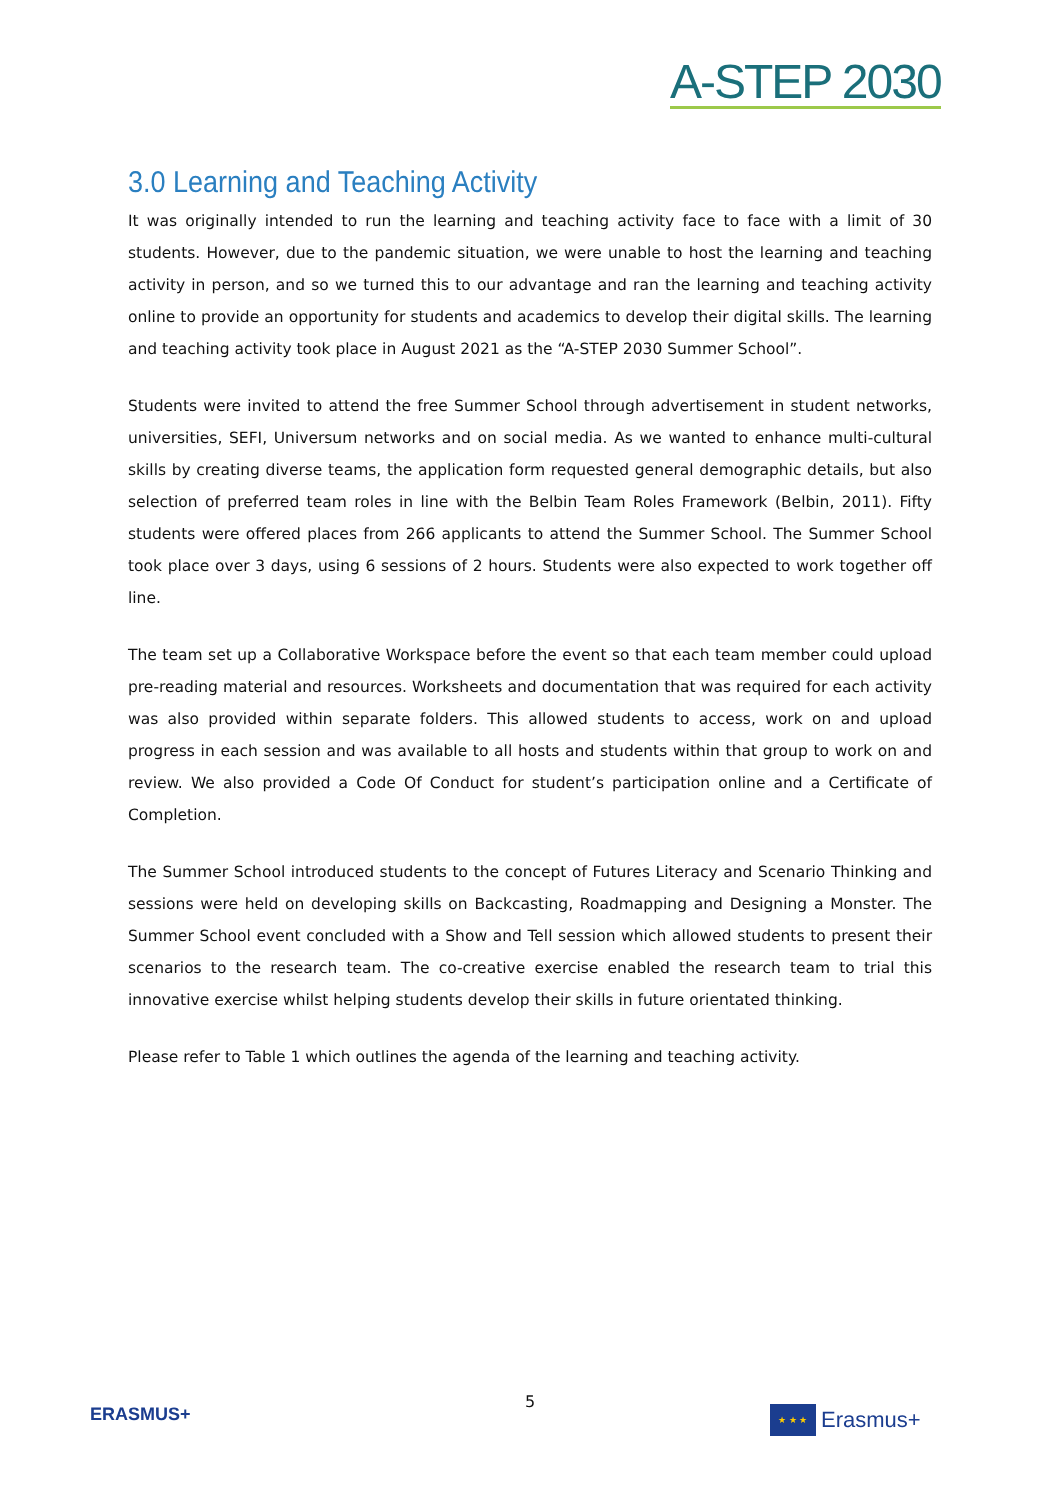A-STEP 2030
3.0 Learning and Teaching Activity
It was originally intended to run the learning and teaching activity face to face with a limit of 30 students. However, due to the pandemic situation, we were unable to host the learning and teaching activity in person, and so we turned this to our advantage and ran the learning and teaching activity online to provide an opportunity for students and academics to develop their digital skills. The learning and teaching activity took place in August 2021 as the “A-STEP 2030 Summer School”.
Students were invited to attend the free Summer School through advertisement in student networks, universities, SEFI, Universum networks and on social media. As we wanted to enhance multi-cultural skills by creating diverse teams, the application form requested general demographic details, but also selection of preferred team roles in line with the Belbin Team Roles Framework (Belbin, 2011). Fifty students were offered places from 266 applicants to attend the Summer School. The Summer School took place over 3 days, using 6 sessions of 2 hours. Students were also expected to work together off line.
The team set up a Collaborative Workspace before the event so that each team member could upload pre-reading material and resources. Worksheets and documentation that was required for each activity was also provided within separate folders. This allowed students to access, work on and upload progress in each session and was available to all hosts and students within that group to work on and review. We also provided a Code Of Conduct for student’s participation online and a Certificate of Completion.
The Summer School introduced students to the concept of Futures Literacy and Scenario Thinking and sessions were held on developing skills on Backcasting, Roadmapping and Designing a Monster. The Summer School event concluded with a Show and Tell session which allowed students to present their scenarios to the research team. The co-creative exercise enabled the research team to trial this innovative exercise whilst helping students develop their skills in future orientated thinking.
Please refer to Table 1 which outlines the agenda of the learning and teaching activity.
ERASMUS+
5
★ ★ ★
Erasmus+